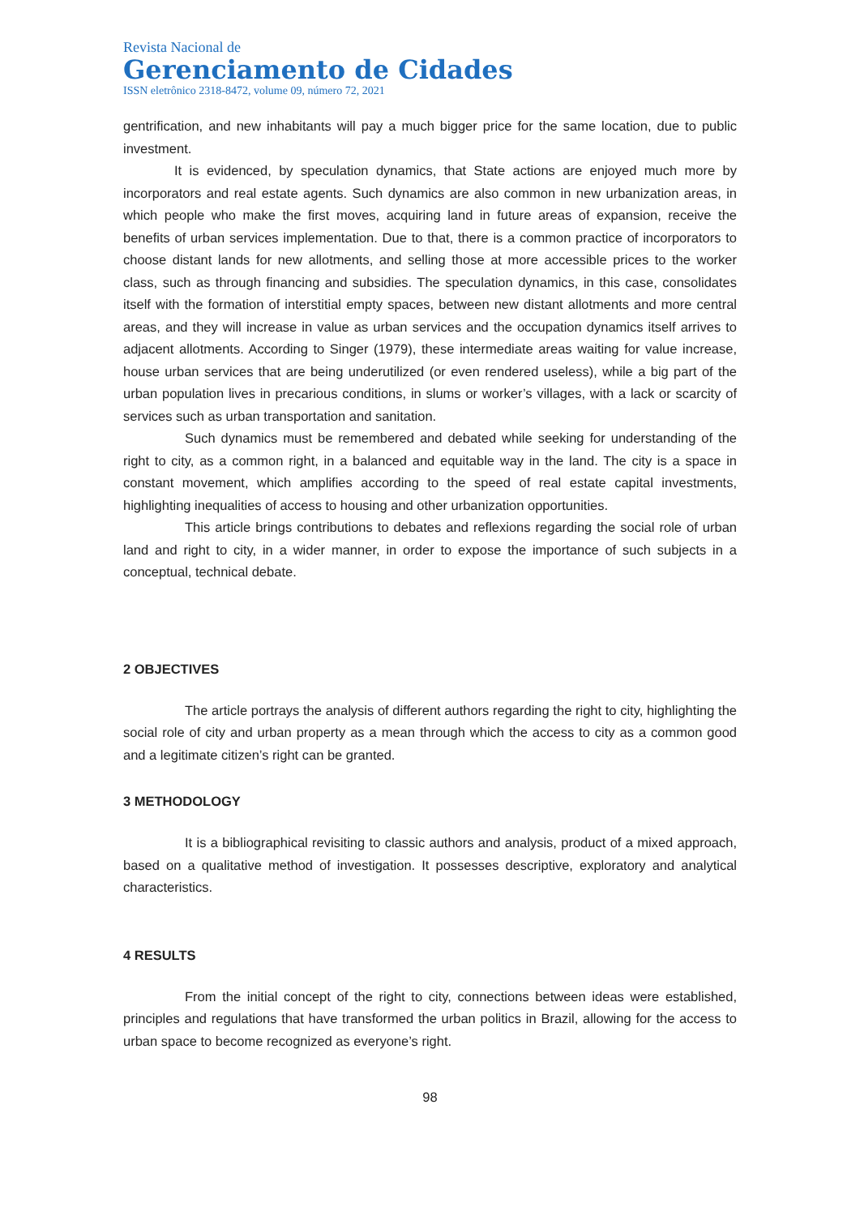Revista Nacional de
Gerenciamento de Cidades
ISSN eletrônico 2318-8472, volume 09, número 72, 2021
gentrification, and new inhabitants will pay a much bigger price for the same location, due to public investment.
It is evidenced, by speculation dynamics, that State actions are enjoyed much more by incorporators and real estate agents. Such dynamics are also common in new urbanization areas, in which people who make the first moves, acquiring land in future areas of expansion, receive the benefits of urban services implementation. Due to that, there is a common practice of incorporators to choose distant lands for new allotments, and selling those at more accessible prices to the worker class, such as through financing and subsidies. The speculation dynamics, in this case, consolidates itself with the formation of interstitial empty spaces, between new distant allotments and more central areas, and they will increase in value as urban services and the occupation dynamics itself arrives to adjacent allotments. According to Singer (1979), these intermediate areas waiting for value increase, house urban services that are being underutilized (or even rendered useless), while a big part of the urban population lives in precarious conditions, in slums or worker’s villages, with a lack or scarcity of services such as urban transportation and sanitation.
Such dynamics must be remembered and debated while seeking for understanding of the right to city, as a common right, in a balanced and equitable way in the land. The city is a space in constant movement, which amplifies according to the speed of real estate capital investments, highlighting inequalities of access to housing and other urbanization opportunities.
This article brings contributions to debates and reflexions regarding the social role of urban land and right to city, in a wider manner, in order to expose the importance of such subjects in a conceptual, technical debate.
2 OBJECTIVES
The article portrays the analysis of different authors regarding the right to city, highlighting the social role of city and urban property as a mean through which the access to city as a common good and a legitimate citizen’s right can be granted.
3 METHODOLOGY
It is a bibliographical revisiting to classic authors and analysis, product of a mixed approach, based on a qualitative method of investigation. It possesses descriptive, exploratory and analytical characteristics.
4 RESULTS
From the initial concept of the right to city, connections between ideas were established, principles and regulations that have transformed the urban politics in Brazil, allowing for the access to urban space to become recognized as everyone’s right.
98